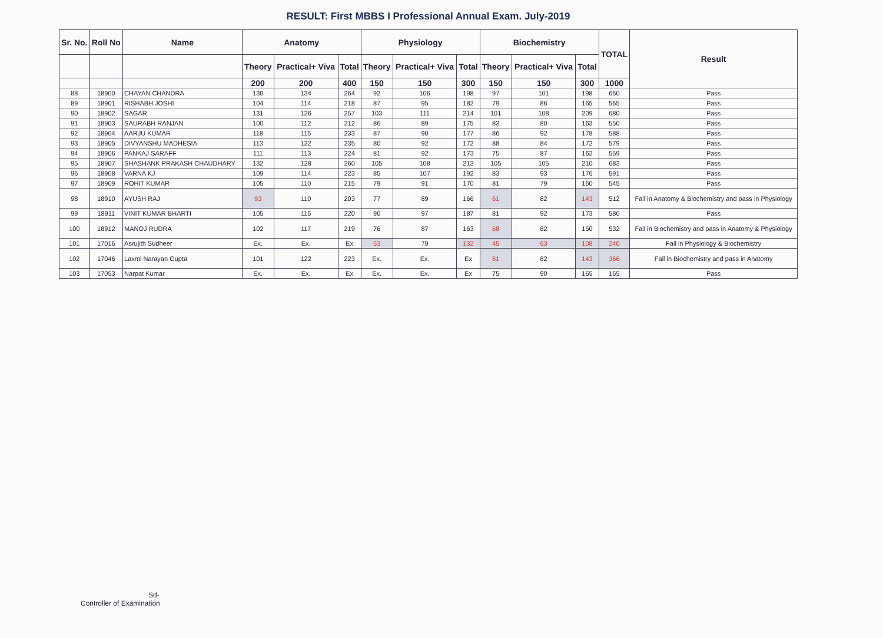RESULT: First MBBS I Professional Annual Exam. July-2019
| Sr. No. | Roll No | Name | Anatomy | | | Physiology | | | Biochemistry | | | TOTAL | Result |
| --- | --- | --- | --- | --- | --- | --- | --- | --- | --- | --- | --- | --- | --- |
| | | | Theory | Practical+ Viva | Total | Theory | Practical+ Viva | Total | Theory | Practical+ Viva | Total | | |
| | | | 200 | 200 | 400 | 150 | 150 | 300 | 150 | 150 | 300 | 1000 | |
| 88 | 18900 | CHAYAN CHANDRA | 130 | 134 | 264 | 92 | 106 | 198 | 97 | 101 | 198 | 660 | Pass |
| 89 | 18901 | RISHABH JOSHI | 104 | 114 | 218 | 87 | 95 | 182 | 79 | 86 | 165 | 565 | Pass |
| 90 | 18902 | SAGAR | 131 | 126 | 257 | 103 | 111 | 214 | 101 | 108 | 209 | 680 | Pass |
| 91 | 18903 | SAURABH RANJAN | 100 | 112 | 212 | 86 | 89 | 175 | 83 | 80 | 163 | 550 | Pass |
| 92 | 18904 | AARJU KUMAR | 118 | 115 | 233 | 87 | 90 | 177 | 86 | 92 | 178 | 588 | Pass |
| 93 | 18905 | DIVYANSHU MADHESIA | 113 | 122 | 235 | 80 | 92 | 172 | 88 | 84 | 172 | 579 | Pass |
| 94 | 18906 | PANKAJ SARAFF | 111 | 113 | 224 | 81 | 92 | 173 | 75 | 87 | 162 | 559 | Pass |
| 95 | 18907 | SHASHANK PRAKASH CHAUDHARY | 132 | 128 | 260 | 105 | 108 | 213 | 105 | 105 | 210 | 683 | Pass |
| 96 | 18908 | VARNA KJ | 109 | 114 | 223 | 85 | 107 | 192 | 83 | 93 | 176 | 591 | Pass |
| 97 | 18909 | ROHIT KUMAR | 105 | 110 | 215 | 79 | 91 | 170 | 81 | 79 | 160 | 545 | Pass |
| 98 | 18910 | AYUSH RAJ | 93 | 110 | 203 | 77 | 89 | 166 | 61 | 82 | 143 | 512 | Fail in Anatomy & Biochemistry and pass in Physiology |
| 99 | 18911 | VINIT KUMAR BHARTI | 105 | 115 | 220 | 90 | 97 | 187 | 81 | 92 | 173 | 580 | Pass |
| 100 | 18912 | MANOJ RUDRA | 102 | 117 | 219 | 76 | 87 | 163 | 68 | 82 | 150 | 532 | Fail in Biochemistry and pass in Anatomy & Physiology |
| 101 | 17016 | Asrujith Sudheer | Ex. | Ex. | Ex | 53 | 79 | 132 | 45 | 63 | 108 | 240 | Fail in Physiology & Biochemistry |
| 102 | 17046 | Laxmi Narayan Gupta | 101 | 122 | 223 | Ex. | Ex. | Ex | 61 | 82 | 143 | 366 | Fail in Biochemistry and pass in Anatomy |
| 103 | 17053 | Narpat Kumar | Ex. | Ex. | Ex | Ex. | Ex. | Ex | 75 | 90 | 165 | 165 | Pass |
Sd-
Controller of Examination